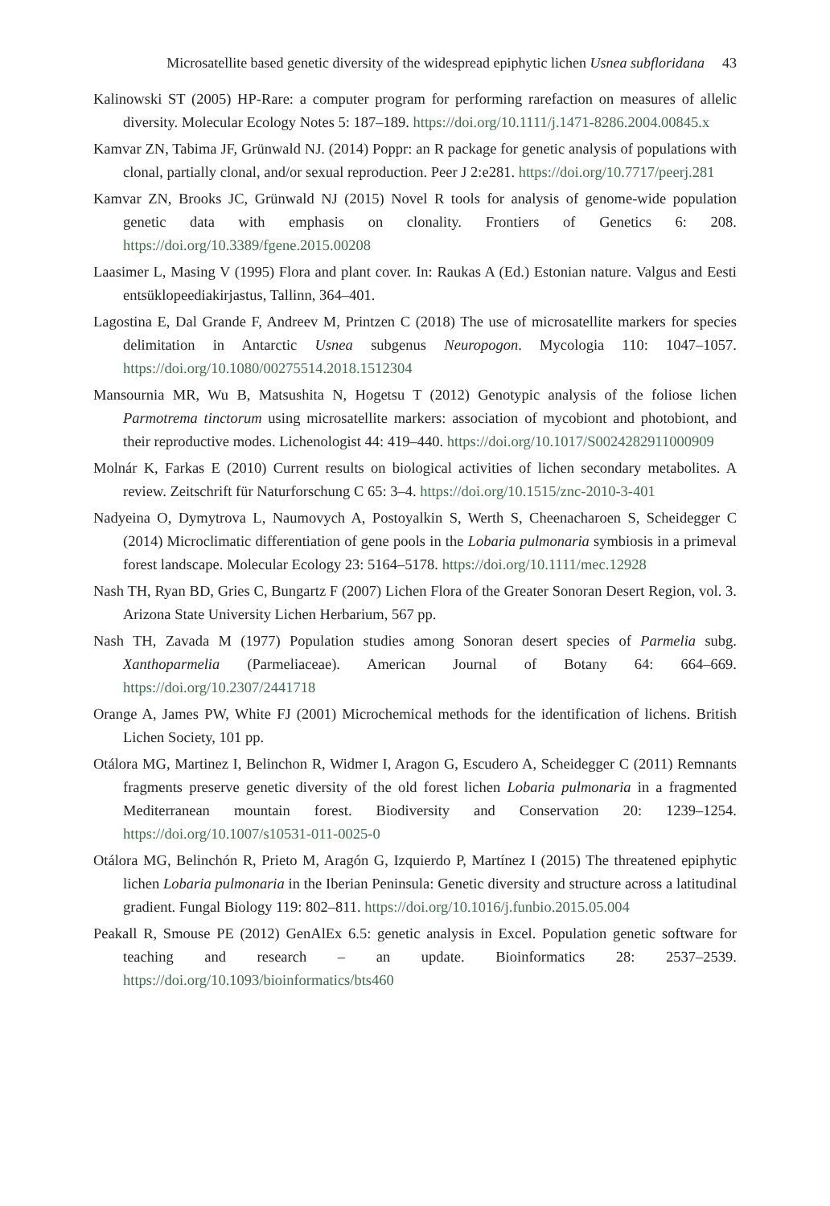Microsatellite based genetic diversity of the widespread epiphytic lichen Usnea subfloridana 43
Kalinowski ST (2005) HP-Rare: a computer program for performing rarefaction on measures of allelic diversity. Molecular Ecology Notes 5: 187–189. https://doi.org/10.1111/j.1471-8286.2004.00845.x
Kamvar ZN, Tabima JF, Grünwald NJ. (2014) Poppr: an R package for genetic analysis of populations with clonal, partially clonal, and/or sexual reproduction. Peer J 2:e281. https://doi.org/10.7717/peerj.281
Kamvar ZN, Brooks JC, Grünwald NJ (2015) Novel R tools for analysis of genome-wide population genetic data with emphasis on clonality. Frontiers of Genetics 6: 208. https://doi.org/10.3389/fgene.2015.00208
Laasimer L, Masing V (1995) Flora and plant cover. In: Raukas A (Ed.) Estonian nature. Valgus and Eesti entsüklopeediakirjastus, Tallinn, 364–401.
Lagostina E, Dal Grande F, Andreev M, Printzen C (2018) The use of microsatellite markers for species delimitation in Antarctic Usnea subgenus Neuropogon. Mycologia 110: 1047–1057. https://doi.org/10.1080/00275514.2018.1512304
Mansournia MR, Wu B, Matsushita N, Hogetsu T (2012) Genotypic analysis of the foliose lichen Parmotrema tinctorum using microsatellite markers: association of mycobiont and photobiont, and their reproductive modes. Lichenologist 44: 419–440. https://doi.org/10.1017/S0024282911000909
Molnár K, Farkas E (2010) Current results on biological activities of lichen secondary metabolites. A review. Zeitschrift für Naturforschung C 65: 3–4. https://doi.org/10.1515/znc-2010-3-401
Nadyeina O, Dymytrova L, Naumovych A, Postoyalkin S, Werth S, Cheenacharoen S, Scheidegger C (2014) Microclimatic differentiation of gene pools in the Lobaria pulmonaria symbiosis in a primeval forest landscape. Molecular Ecology 23: 5164–5178. https://doi.org/10.1111/mec.12928
Nash TH, Ryan BD, Gries C, Bungartz F (2007) Lichen Flora of the Greater Sonoran Desert Region, vol. 3. Arizona State University Lichen Herbarium, 567 pp.
Nash TH, Zavada M (1977) Population studies among Sonoran desert species of Parmelia subg. Xanthoparmelia (Parmeliaceae). American Journal of Botany 64: 664–669. https://doi.org/10.2307/2441718
Orange A, James PW, White FJ (2001) Microchemical methods for the identification of lichens. British Lichen Society, 101 pp.
Otálora MG, Martinez I, Belinchon R, Widmer I, Aragon G, Escudero A, Scheidegger C (2011) Remnants fragments preserve genetic diversity of the old forest lichen Lobaria pulmonaria in a fragmented Mediterranean mountain forest. Biodiversity and Conservation 20: 1239–1254. https://doi.org/10.1007/s10531-011-0025-0
Otálora MG, Belinchón R, Prieto M, Aragón G, Izquierdo P, Martínez I (2015) The threatened epiphytic lichen Lobaria pulmonaria in the Iberian Peninsula: Genetic diversity and structure across a latitudinal gradient. Fungal Biology 119: 802–811. https://doi.org/10.1016/j.funbio.2015.05.004
Peakall R, Smouse PE (2012) GenAlEx 6.5: genetic analysis in Excel. Population genetic software for teaching and research – an update. Bioinformatics 28: 2537–2539. https://doi.org/10.1093/bioinformatics/bts460